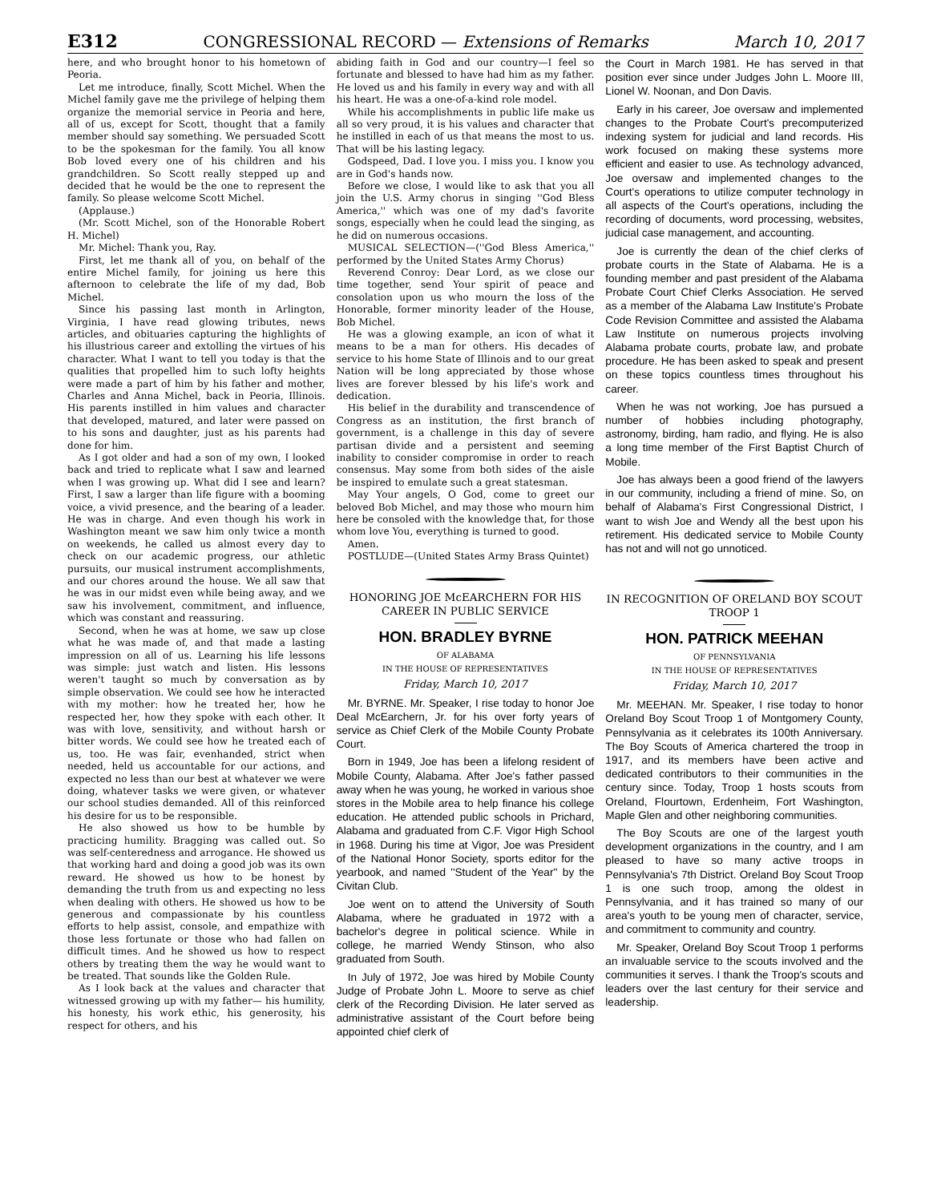E312 CONGRESSIONAL RECORD — Extensions of Remarks March 10, 2017
here, and who brought honor to his hometown of Peoria.
Let me introduce, finally, Scott Michel. When the Michel family gave me the privilege of helping them organize the memorial service in Peoria and here, all of us, except for Scott, thought that a family member should say something. We persuaded Scott to be the spokesman for the family. You all know Bob loved every one of his children and his grandchildren. So Scott really stepped up and decided that he would be the one to represent the family. So please welcome Scott Michel.
(Applause.)
(Mr. Scott Michel, son of the Honorable Robert H. Michel)
Mr. Michel: Thank you, Ray.
First, let me thank all of you, on behalf of the entire Michel family, for joining us here this afternoon to celebrate the life of my dad, Bob Michel.
Since his passing last month in Arlington, Virginia, I have read glowing tributes, news articles, and obituaries capturing the highlights of his illustrious career and extolling the virtues of his character. What I want to tell you today is that the qualities that propelled him to such lofty heights were made a part of him by his father and mother, Charles and Anna Michel, back in Peoria, Illinois. His parents instilled in him values and character that developed, matured, and later were passed on to his sons and daughter, just as his parents had done for him.
As I got older and had a son of my own, I looked back and tried to replicate what I saw and learned when I was growing up. What did I see and learn? First, I saw a larger than life figure with a booming voice, a vivid presence, and the bearing of a leader. He was in charge. And even though his work in Washington meant we saw him only twice a month on weekends, he called us almost every day to check on our academic progress, our athletic pursuits, our musical instrument accomplishments, and our chores around the house. We all saw that he was in our midst even while being away, and we saw his involvement, commitment, and influence, which was constant and reassuring.
Second, when he was at home, we saw up close what he was made of, and that made a lasting impression on all of us. Learning his life lessons was simple: just watch and listen. His lessons weren't taught so much by conversation as by simple observation. We could see how he interacted with my mother: how he treated her, how he respected her, how they spoke with each other. It was with love, sensitivity, and without harsh or bitter words. We could see how he treated each of us, too. He was fair, evenhanded, strict when needed, held us accountable for our actions, and expected no less than our best at whatever we were doing, whatever tasks we were given, or whatever our school studies demanded. All of this reinforced his desire for us to be responsible.
He also showed us how to be humble by practicing humility. Bragging was called out. So was self-centeredness and arrogance. He showed us that working hard and doing a good job was its own reward. He showed us how to be honest by demanding the truth from us and expecting no less when dealing with others. He showed us how to be generous and compassionate by his countless efforts to help assist, console, and empathize with those less fortunate or those who had fallen on difficult times. And he showed us how to respect others by treating them the way he would want to be treated. That sounds like the Golden Rule.
As I look back at the values and character that witnessed growing up with my father— his humility, his honesty, his work ethic, his generosity, his respect for others, and his
abiding faith in God and our country—I feel so fortunate and blessed to have had him as my father. He loved us and his family in every way and with all his heart. He was a one-of-a-kind role model.
While his accomplishments in public life make us all so very proud, it is his values and character that he instilled in each of us that means the most to us. That will be his lasting legacy.
Godspeed, Dad. I love you. I miss you. I know you are in God's hands now.
Before we close, I would like to ask that you all join the U.S. Army chorus in singing ''God Bless America,'' which was one of my dad's favorite songs, especially when he could lead the singing, as he did on numerous occasions.
MUSICAL SELECTION—(''God Bless America,'' performed by the United States Army Chorus)
Reverend Conroy: Dear Lord, as we close our time together, send Your spirit of peace and consolation upon us who mourn the loss of the Honorable, former minority leader of the House, Bob Michel.
He was a glowing example, an icon of what it means to be a man for others. His decades of service to his home State of Illinois and to our great Nation will be long appreciated by those whose lives are forever blessed by his life's work and dedication.
His belief in the durability and transcendence of Congress as an institution, the first branch of government, is a challenge in this day of severe partisan divide and a persistent and seeming inability to consider compromise in order to reach consensus. May some from both sides of the aisle be inspired to emulate such a great statesman.
May Your angels, O God, come to greet our beloved Bob Michel, and may those who mourn him here be consoled with the knowledge that, for those whom love You, everything is turned to good.
Amen.
POSTLUDE—(United States Army Brass Quintet)
HONORING JOE McEARCHERN FOR HIS CAREER IN PUBLIC SERVICE
HON. BRADLEY BYRNE
OF ALABAMA
IN THE HOUSE OF REPRESENTATIVES
Friday, March 10, 2017
Mr. BYRNE. Mr. Speaker, I rise today to honor Joe Deal McEarchern, Jr. for his over forty years of service as Chief Clerk of the Mobile County Probate Court.
Born in 1949, Joe has been a lifelong resident of Mobile County, Alabama. After Joe's father passed away when he was young, he worked in various shoe stores in the Mobile area to help finance his college education. He attended public schools in Prichard, Alabama and graduated from C.F. Vigor High School in 1968. During his time at Vigor, Joe was President of the National Honor Society, sports editor for the yearbook, and named ''Student of the Year'' by the Civitan Club.
Joe went on to attend the University of South Alabama, where he graduated in 1972 with a bachelor's degree in political science. While in college, he married Wendy Stinson, who also graduated from South.
In July of 1972, Joe was hired by Mobile County Judge of Probate John L. Moore to serve as chief clerk of the Recording Division. He later served as administrative assistant of the Court before being appointed chief clerk of
the Court in March 1981. He has served in that position ever since under Judges John L. Moore III, Lionel W. Noonan, and Don Davis.
Early in his career, Joe oversaw and implemented changes to the Probate Court's precomputerized indexing system for judicial and land records. His work focused on making these systems more efficient and easier to use. As technology advanced, Joe oversaw and implemented changes to the Court's operations to utilize computer technology in all aspects of the Court's operations, including the recording of documents, word processing, websites, judicial case management, and accounting.
Joe is currently the dean of the chief clerks of probate courts in the State of Alabama. He is a founding member and past president of the Alabama Probate Court Chief Clerks Association. He served as a member of the Alabama Law Institute's Probate Code Revision Committee and assisted the Alabama Law Institute on numerous projects involving Alabama probate courts, probate law, and probate procedure. He has been asked to speak and present on these topics countless times throughout his career.
When he was not working, Joe has pursued a number of hobbies including photography, astronomy, birding, ham radio, and flying. He is also a long time member of the First Baptist Church of Mobile.
Joe has always been a good friend of the lawyers in our community, including a friend of mine. So, on behalf of Alabama's First Congressional District, I want to wish Joe and Wendy all the best upon his retirement. His dedicated service to Mobile County has not and will not go unnoticed.
IN RECOGNITION OF ORELAND BOY SCOUT TROOP 1
HON. PATRICK MEEHAN
OF PENNSYLVANIA
IN THE HOUSE OF REPRESENTATIVES
Friday, March 10, 2017
Mr. MEEHAN. Mr. Speaker, I rise today to honor Oreland Boy Scout Troop 1 of Montgomery County, Pennsylvania as it celebrates its 100th Anniversary. The Boy Scouts of America chartered the troop in 1917, and its members have been active and dedicated contributors to their communities in the century since. Today, Troop 1 hosts scouts from Oreland, Flourtown, Erdenheim, Fort Washington, Maple Glen and other neighboring communities.
The Boy Scouts are one of the largest youth development organizations in the country, and I am pleased to have so many active troops in Pennsylvania's 7th District. Oreland Boy Scout Troop 1 is one such troop, among the oldest in Pennsylvania, and it has trained so many of our area's youth to be young men of character, service, and commitment to community and country.
Mr. Speaker, Oreland Boy Scout Troop 1 performs an invaluable service to the scouts involved and the communities it serves. I thank the Troop's scouts and leaders over the last century for their service and leadership.